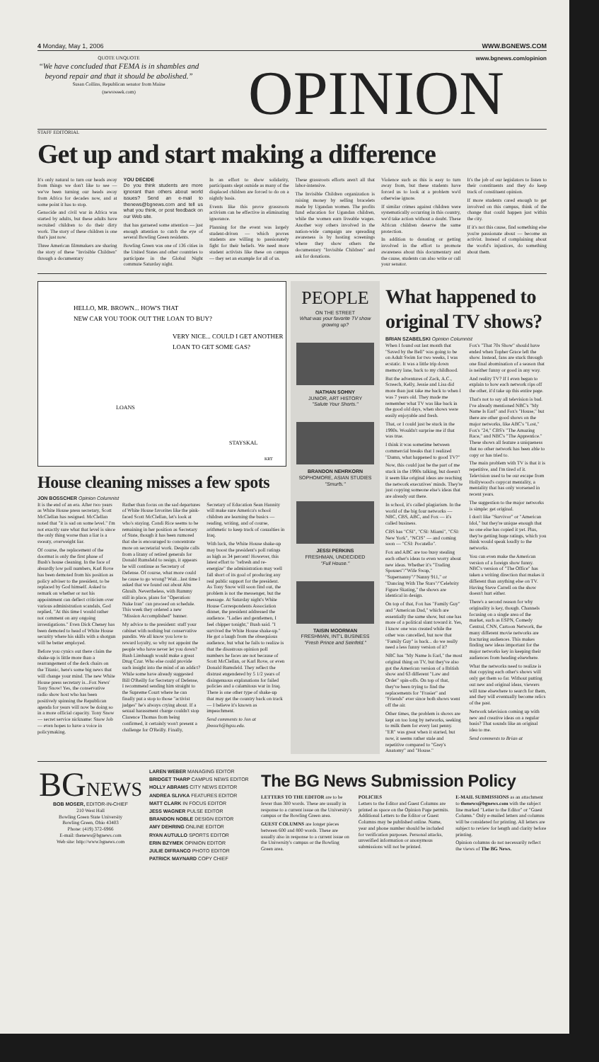4 Monday, May 1, 2006 WWW.BGNEWS.COM
QUOTE UNQUOTE
“We have concluded that FEMA is in shambles and beyond repair and that it should be abolished.”
Susan Collins, Republican senator from Maine
(newsweek.com)
www.bgnews.com/opinion
OPINION
STAFF EDITORIAL
Get up and start making a difference
It's only natural to turn our heads away from things we don't like to see — we've been turning our heads away from Africa for decades now, and at some point it has to stop.
Genocide and civil war in Africa was started by adults, but these adults have recruited children to do their dirty work. The story of these children is one that's just now.
Three American filmmakers are sharing the story of these "Invisible Children" through a documentary
YOU DECIDE
Do you think students are more ignorant than others about world issues? Send an e-mail to thenews@bgnews.com and tell us what you think, or post feedback on our Web site.
that has garnered some attention — just enough attention to catch the eye of several Bowling Green residents.
Bowling Green was one of 136 cities in the United States and other countries to participate in the Global Night commute Saturday night.
In an effort to show solidarity, participants slept outside as many of the displaced children are forced to do on a nightly basis.
Events like this prove grassroots activism can be effective in eliminating ignorance.
Planning for the event was largely student-driven — which proves students are willing to passionately fight for their beliefs. We need more student activists like these on campus — they set an example for all of us.
These grassroots efforts aren't all that labor-intensive.
The Invisible Children organization is raising money by selling bracelets made by Ugandan women. The profits fund education for Ugandan children, while the women earn liveable wages. Another way others involved in the nation-wide campaign are spreading awareness is by hosting screenings where they show others the documentary "Invisible Children" and ask for donations.
Violence such as this is easy to turn away from, but these students have forced us to look at a problem we'd otherwise ignore.
If similar crimes against children were systematically occurring in this country, we'd take action without a doubt. These African children deserve the same protection.
In addition to donating or getting involved in the effort to promote awareness about this documentary and the cause, students can also write or call your senator.
It's the job of our legislators to listen to their constituents and they do keep track of constituent opinion.
If more students cared enough to get involved on this campus, think of the change that could happen just within the city.
If it's not this cause, find something else you're passionate about — become an activist. Instead of complaining about the world's injustices, do something about them.
HELLO, MR. BROWN... HOW'S THAT
NEW CAR YOU TOOK OUT THE LOAN TO BUY?
VERY NICE... COULD I GET ANOTHER
LOAN TO GET SOME GAS?
LOANS
STAYSKAL
KRT
House cleaning misses a few spots
JON BOSSCHER Opinion Columnist
It is the end of an era. After two years as White House press secretary, Scott McClellan has resigned. McClellan noted that "it is sad on some level." I'm not exactly sure what that level is since the only thing worse than a liar is a sweaty, overweight liar.
Of course, the replacement of the doormat is only the first phase of Bush's house cleaning. In the face of absurdly low poll numbers, Karl Rove has been demoted from his position as policy adviser to the president, to be replaced by God himself. Asked to remark on whether or not his appointment can deflect criticism over various administration scandals, God replied, "At this time I would rather not comment on any ongoing investigations." Even Dick Cheney has been demoted to head of White House security where his skills with a shotgun will be better employed.
Before you cynics out there claim the shake-up is little more than a rearrangement of the deck chairs on the Titanic, here's some big news that will change your mind. The new White House press secretary is...Fox News' Tony Snow! Yes, the conservative radio show host who has been positively spinning the Republican agenda for years will now be doing so in a more official capacity. Tony Snow — secret service nickname: Snow Job — even hopes to have a voice in policymaking.
Rather than focus on the sad departures of White House favorites like the pink-faced Scott McClellan, let's look at who's staying. Condi Rice seems to be remaining in her position as Secretary of State, though it has been rumored that she is encouraged to concentrate more on secretarial work. Despite calls from a litany of retired generals for Donald Rumsfeld to resign, it appears he will continue as Secretary of Defense. Of course, what more could he cause to go wrong? Wait...last time I asked that we found out about Abu Ghraib. Nevertheless, with Rummy still in place, plans for "Operation: Nuke Iran" can proceed on schedule. This week they ordered a new "Mission Accomplished" banner.
My advice to the president: staff your cabinet with nothing but conservative pundits. We all know you love to reward loyalty, so why not appoint the people who have never let you down? Rush Limbaugh would make a great Drug Czar. Who else could provide such insight into the mind of an addict? While some have already suggested Bill O'Reilly for Secretary of Defense, I recommend sending him straight to the Supreme Court where he can finally put a stop to those "activist judges" he's always crying about. If a sexual harassment charge couldn't stop Clarence Thomas from being confirmed, it certainly won't present a challenge for O'Reilly. Finally, Secretary of Education Sean Hannity will make sure America's school children are learning the basics — reading, writing, and of course, arithmetic to keep track of casualties in Iraq.
With luck, the White House shake-up may boost the president's poll ratings as high as 34 percent! However, this latest effort to "refresh and re-energize" the administration may well fall short of its goal of producing any real public support for the president. As Tony Snow will soon find out, the problem is not the messenger, but the message. At Saturday night's White House Correspondents Association dinner, the president addressed the audience. "Ladies and gentlemen, I feel chipper tonight," Bush said. "I survived the White House shake-up." He got a laugh from the obsequious audience, but what he fails to realize is that the disastrous opinion poll numbers he faces are not because of Scott McClellan, or Karl Rove, or even Donald Rumsfeld. They reflect the distrust engendered by 5 1/2 years of disingenuous explanations for failed policies and a calamitous war in Iraq. There is one other type of shake-up that may get the country back on track — I believe it's known as impeachment.
Send comments to Jon at jbossch@bgsu.edu.
PEOPLE
ON THE STREET
What was your favorite TV show growing up?
NATHAN SOHNY
JUNIOR, ART HISTORY
"Salute Your Shorts."
BRANDON NEHRKORN
SOPHOMORE, ASIAN STUDIES
"Smurfs."
JESSI PERKINS
FRESHMAN, UNDECIDED
"Full House."
TAISIN MOORMAN
FRESHMAN, INT'L BUSINESS
"Fresh Prince and Seinfeld."
What happened to original TV shows?
BRIAN SZABELSKI Opinion Columnist
When I found out last month that "Saved by the Bell" was going to be on Adult Swim for two weeks, I was ecstatic. It was a little trip down memory lane, back to my childhood.
But the adventures of Zack, A.C., Screech, Kelly, Jessie and Lisa did more than just take me back to when I was 7 years old. They made me remember what TV was like back in the good old days, when shows were easily enjoyable and fresh.
That, or I could just be stuck in the 1990s. Wouldn't surprise me if that was true.
I think it was sometime between commercial breaks that I realized "Damn, what happened to good TV?"
Now, this could just be the part of me stuck in the 1990s talking, but doesn't it seem like original ideas are reaching the network executives' minds. They're just copying someone else's ideas that are already out there.
In school, it's called plagiarism. In the world of the big four networks — NBC, CBS, ABC, and Fox — it's called business.
CBS has "CSI", "CSI: Miami", "CSI: New York", "NCIS" — and coming soon — "CSI: Pocatello".
Fox and ABC are too busy stealing each other's ideas to even worry about new ideas. Whether it's "Trading Spouses"/"Wife Swap," "Supernanny"/"Nanny 911," or "Dancing With The Stars"/"Celebrity Figure Skating," the shows are identical in design.
On top of that, Fox has "Family Guy" and "American Dad," which are essentially the same show, but one has more of a political slant toward it. Yes, I know one was created while the other was cancelled, but now that "Family Guy" is back... do we really need a less funny version of it?
NBC has "My Name Is Earl," the most original thing on TV, but they've also got the American version of a British show and 63 different "Law and Order" spin-offs. On top of that, they've been trying to find the replacements for "Frasier" and "Friends" ever since both shows went off the air.
Other times, the problem is shows are kept on too long by networks, seeking to milk them for every last penny. "ER" was great when it started, but now, it seems rather stale and repetitive compared to "Grey's Anatomy" and "House."
Fox's "That 70s Show" should have ended when Topher Grace left the show. Instead, fans are stuck through one final abomination of a season that is neither funny or good in any way.
And reality TV? If I even began to explain to how each network rips off the other, it'd take up this entire page.
That's not to say all television is bad. I've already mentioned NBC's "My Name Is Earl" and Fox's "House," but there are other good shows on the major networks, like ABC's "Lost," Fox's "24," CBS's "The Amazing Race," and NBC's "The Apprentice." These shows all feature a uniqueness that no other network has been able to copy or has tried to.
The main problem with TV is that it is repetitive, and I'm tired of it. Television used to be our escape from Hollywood's copycat mentality, a mentality that has only worsened in recent years.
The suggestion to the major networks is simple: get original.
I don't like "Survivor" or "American Idol," but they're unique enough that no one else has copied it yet. Plus, they're getting huge ratings, which you think would speak loudly to the networks.
You can even make the American version of a foreign show funny. NBC's version of "The Office" has taken a writing direction that makes it different than anything else on TV. Having Steve Carrell on the show doesn't hurt either.
There's a second reason for why originality is key, though. Channels focusing on a single area of the market, such as ESPN, Comedy Central, CNN, Cartoon Network, the many different movie networks are fracturing audiences. This makes finding new ideas important for the major networks key in keeping their audiences from heading elsewhere.
What the networks need to realize is that copying each other's shows will only get them so far. Without putting out new and original ideas, viewers will tune elsewhere to search for them, and they will eventually become relics of the past.
Network television coming up with new and creative ideas on a regular basis? That sounds like an original idea to me.
Send comments to Brian at
BGNEWS
BOB MOSER, EDITOR-IN-CHIEF
210 West Hall
Bowling Green State University
Bowling Green, Ohio 43403
Phone: (419) 372-6966
E-mail: thenews@bgnews.com
Web site: http://www.bgnews.com
LAREN WEBER MANAGING EDITOR
BRIDGET THARP CAMPUS NEWS EDITOR
HOLLY ABRAMS CITY NEWS EDITOR
ANDREA SLIVKA FEATURES EDITOR
MATT CLARK IN FOCUS EDITOR
JESS WAGNER PULSE EDITOR
BRANDON NOBLE DESIGN EDITOR
AMY DEHRING ONLINE EDITOR
RYAN AUTULLO SPORTS EDITOR
ERIN BZYMEK OPINION EDITOR
JULIE DIFRANCO PHOTO EDITOR
PATRICK MAYNARD COPY CHIEF
The BG News Submission Policy
LETTERS TO THE EDITOR are to be fewer than 300 words. These are usually in response to a current issue on the University's campus or the Bowling Green area.
GUEST COLUMNS are longer pieces between 600 and 800 words. These are usually also in response to a current issue on the University's campus or the Bowling Green area.
POLICIES
Letters to the Editor and Guest Columns are printed as space on the Opinion Page permits. Additional Letters to the Editor or Guest Columns may be published online. Name, year and phone number should be included for verification purposes. Personal attacks, unverified information or anonymous submissions will not be printed.
E-MAIL SUBMISSIONS as an attachment to thenews@bgnews.com with the subject line marked "Letter to the Editor" or "Guest Column." Only e-mailed letters and columns will be considered for printing. All letters are subject to review for length and clarity before printing.
Opinion columns do not necessarily reflect the views of The BG News.